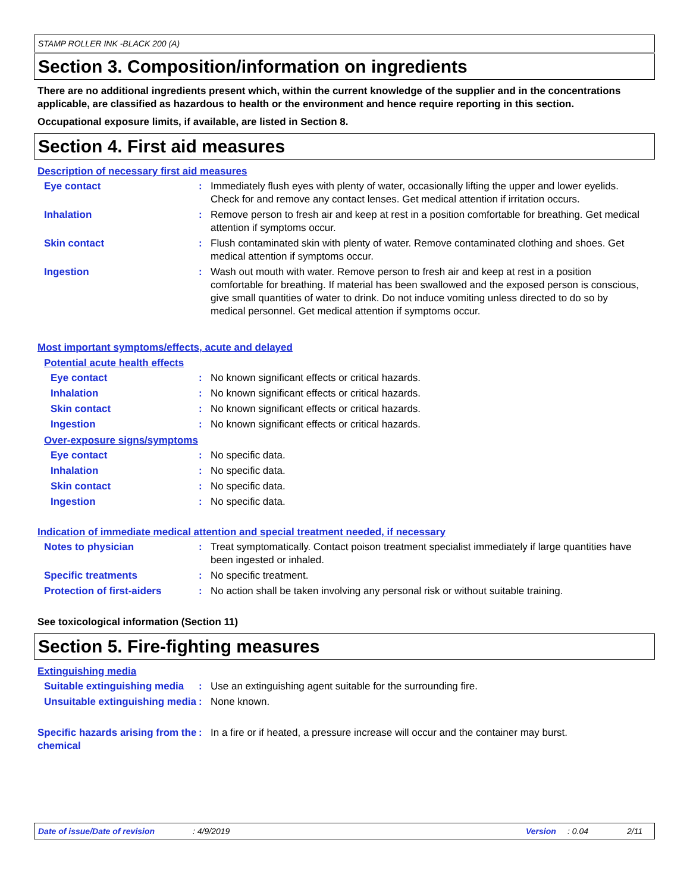STAMP ROLLER INK -BLACK 200 (A)
Section 3. Composition/information on ingredients
There are no additional ingredients present which, within the current knowledge of the supplier and in the concentrations applicable, are classified as hazardous to health or the environment and hence require reporting in this section.
Occupational exposure limits, if available, are listed in Section 8.
Section 4. First aid measures
Description of necessary first aid measures
Eye contact : Immediately flush eyes with plenty of water, occasionally lifting the upper and lower eyelids. Check for and remove any contact lenses. Get medical attention if irritation occurs.
Inhalation : Remove person to fresh air and keep at rest in a position comfortable for breathing. Get medical attention if symptoms occur.
Skin contact : Flush contaminated skin with plenty of water. Remove contaminated clothing and shoes. Get medical attention if symptoms occur.
Ingestion : Wash out mouth with water. Remove person to fresh air and keep at rest in a position comfortable for breathing. If material has been swallowed and the exposed person is conscious, give small quantities of water to drink. Do not induce vomiting unless directed to do so by medical personnel. Get medical attention if symptoms occur.
Most important symptoms/effects, acute and delayed
Potential acute health effects
Eye contact : No known significant effects or critical hazards.
Inhalation : No known significant effects or critical hazards.
Skin contact : No known significant effects or critical hazards.
Ingestion : No known significant effects or critical hazards.
Over-exposure signs/symptoms
Eye contact : No specific data.
Inhalation : No specific data.
Skin contact : No specific data.
Ingestion : No specific data.
Indication of immediate medical attention and special treatment needed, if necessary
Notes to physician : Treat symptomatically. Contact poison treatment specialist immediately if large quantities have been ingested or inhaled.
Specific treatments : No specific treatment.
Protection of first-aiders
: No action shall be taken involving any personal risk or without suitable training.
See toxicological information (Section 11)
Section 5. Fire-fighting measures
Extinguishing media
Suitable extinguishing media
: Use an extinguishing agent suitable for the surrounding fire.
Unsuitable extinguishing media
: None known.
Specific hazards arising from the chemical
: In a fire or if heated, a pressure increase will occur and the container may burst.
Date of issue/Date of revision: 4/9/2019 Version: 0.04 2/11